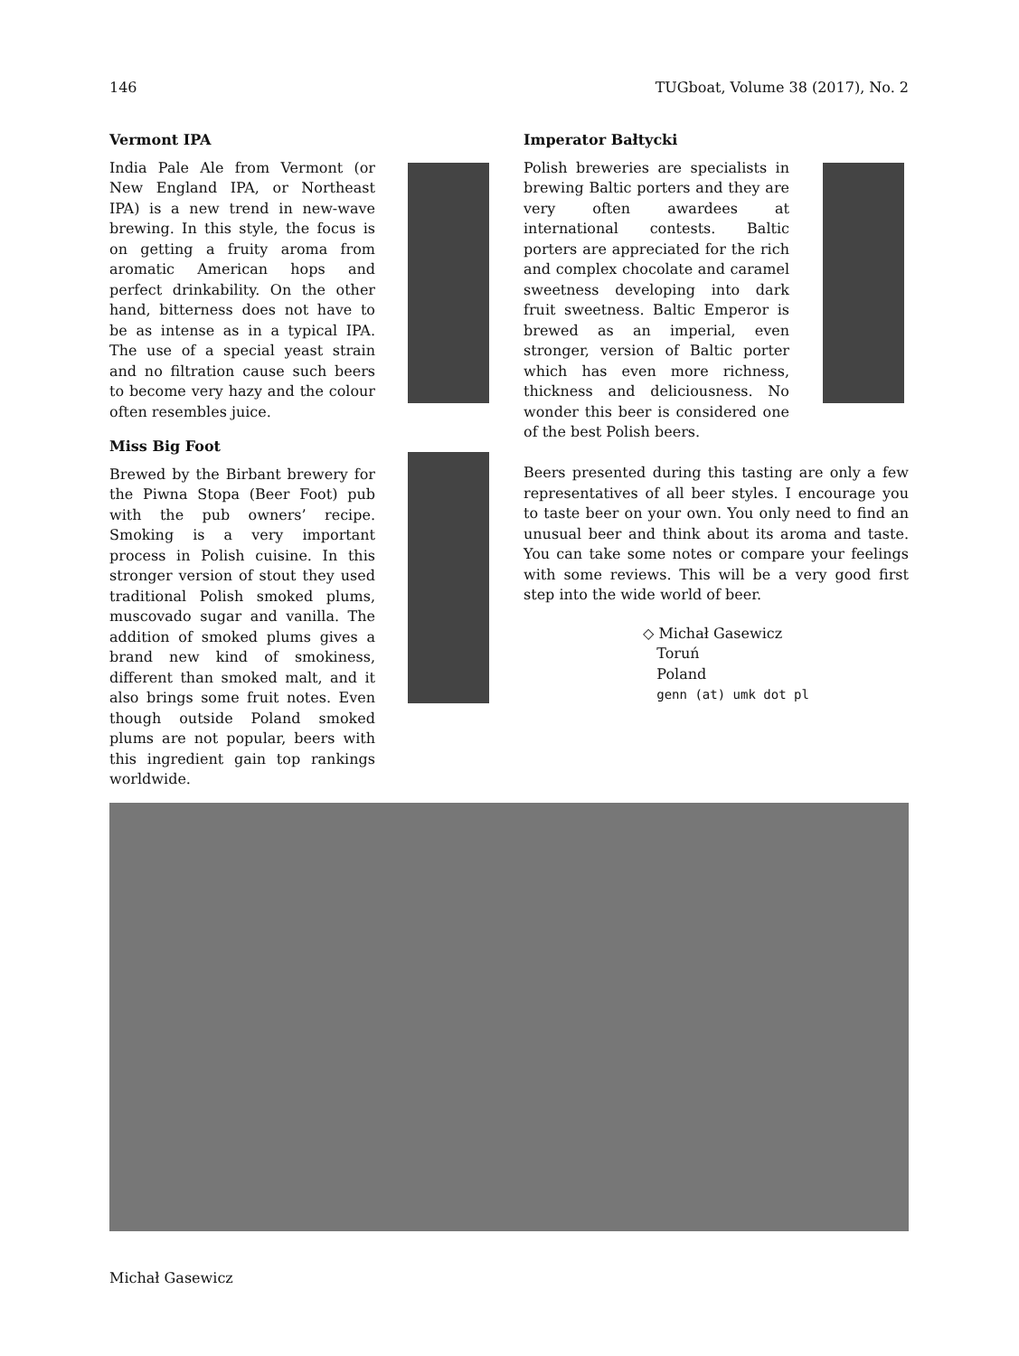146 TUGboat, Volume 38 (2017), No. 2
Vermont IPA
India Pale Ale from Vermont (or New England IPA, or Northeast IPA) is a new trend in new-wave brewing. In this style, the focus is on getting a fruity aroma from aromatic American hops and perfect drinkability. On the other hand, bitterness does not have to be as intense as in a typical IPA. The use of a special yeast strain and no filtration cause such beers to become very hazy and the colour often resembles juice.
Miss Big Foot
Brewed by the Birbant brewery for the Piwna Stopa (Beer Foot) pub with the pub owners’ recipe. Smoking is a very important process in Polish cuisine. In this stronger version of stout they used traditional Polish smoked plums, muscovado sugar and vanilla. The addition of smoked plums gives a brand new kind of smokiness, different than smoked malt, and it also brings some fruit notes. Even though outside Poland smoked plums are not popular, beers with this ingredient gain top rankings worldwide.
Imperator Bałtycki
Polish breweries are specialists in brewing Baltic porters and they are very often awardees at international contests. Baltic porters are appreciated for the rich and complex chocolate and caramel sweetness developing into dark fruit sweetness. Baltic Emperor is brewed as an imperial, even stronger, version of Baltic porter which has even more richness, thickness and deliciousness. No wonder this beer is considered one of the best Polish beers.
Beers presented during this tasting are only a few representatives of all beer styles. I encourage you to taste beer on your own. You only need to find an unusual beer and think about its aroma and taste. You can take some notes or compare your feelings with some reviews. This will be a very good first step into the wide world of beer.
◇ Michał Gasewicz
Toruń
Poland
genn (at) umk dot pl
Michał Gasewicz